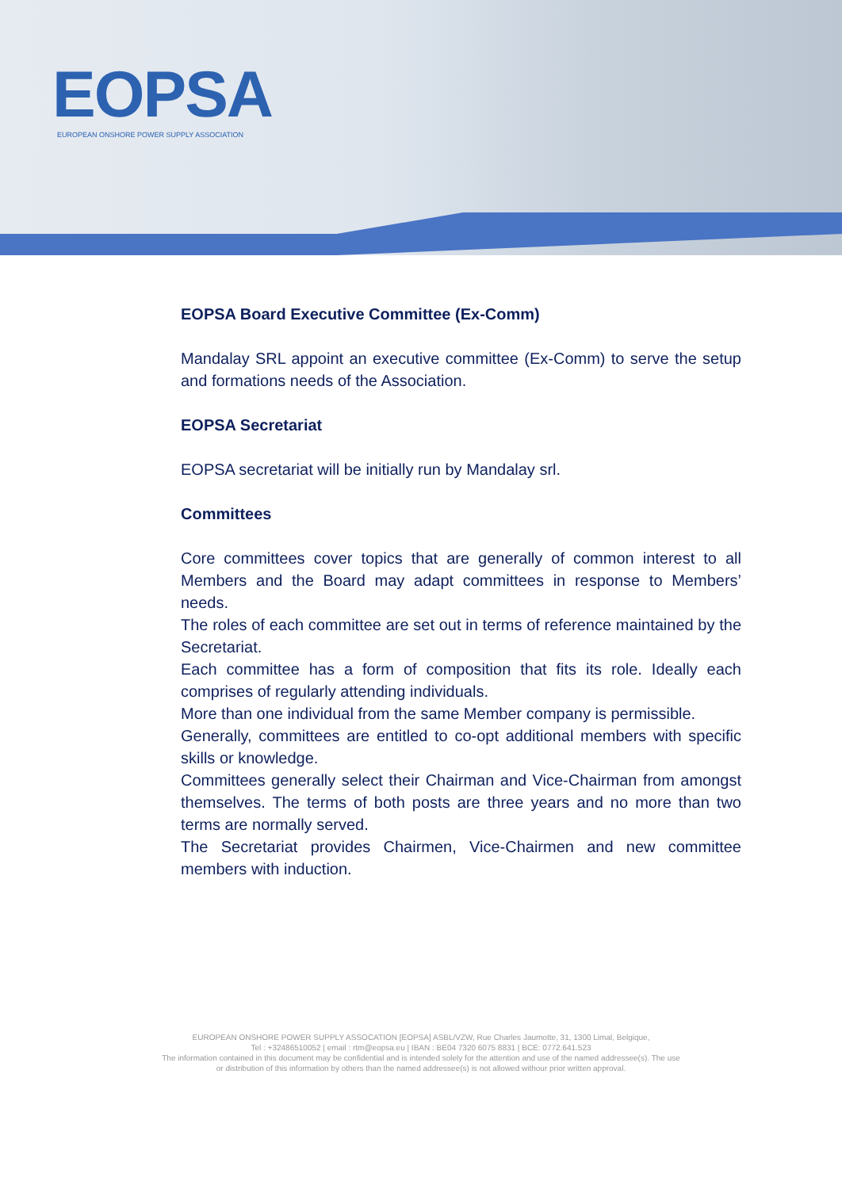EOPSA
EUROPEAN ONSHORE POWER SUPPLY ASSOCIATION
EOPSA Board Executive Committee (Ex-Comm)
Mandalay SRL appoint an executive committee (Ex-Comm) to serve the setup and formations needs of the Association.
EOPSA Secretariat
EOPSA secretariat will be initially run by Mandalay srl.
Committees
Core committees cover topics that are generally of common interest to all Members and the Board may adapt committees in response to Members’ needs.
The roles of each committee are set out in terms of reference maintained by the Secretariat.
Each committee has a form of composition that fits its role. Ideally each comprises of regularly attending individuals.
More than one individual from the same Member company is permissible.
Generally, committees are entitled to co-opt additional members with specific skills or knowledge.
Committees generally select their Chairman and Vice-Chairman from amongst themselves. The terms of both posts are three years and no more than two terms are normally served.
The Secretariat provides Chairmen, Vice-Chairmen and new committee members with induction.
EUROPEAN ONSHORE POWER SUPPLY ASSOCATION [EOPSA] ASBL/VZW, Rue Charles Jaumotte, 31, 1300 Limal, Belgique,
Tel : +32486510052 | email : rtm@eopsa.eu | IBAN : BE04 7320 6075 8831 | BCE: 0772.641.523
The information contained in this document may be confidential and is intended solely for the attention and use of the named addressee(s). The use
or distribution of this information by others than the named addressee(s) is not allowed withour prior written approval.